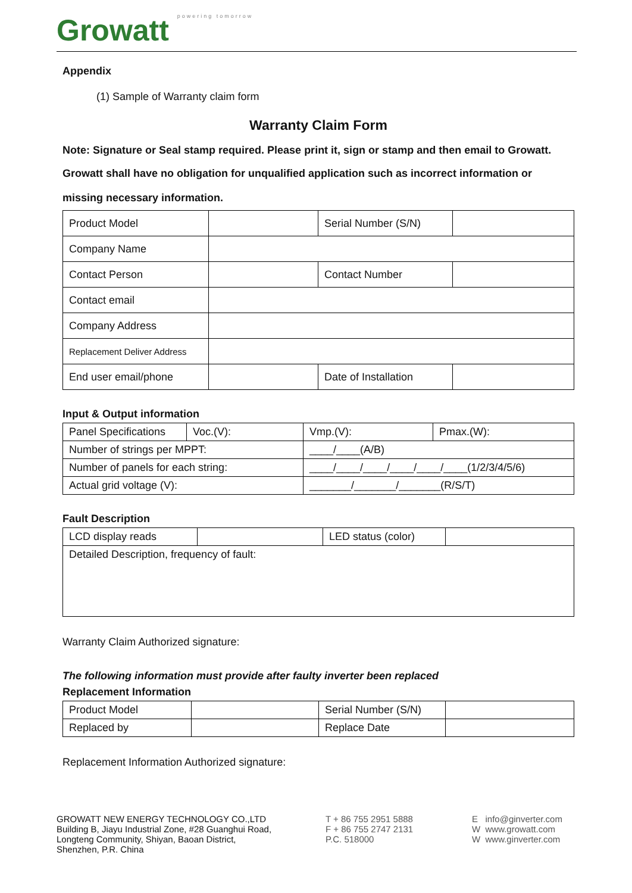Growatt powering tomorrow
Appendix
(1) Sample of Warranty claim form
Warranty Claim Form
Note: Signature or Seal stamp required. Please print it, sign or stamp and then email to Growatt.
Growatt shall have no obligation for unqualified application such as incorrect information or
missing necessary information.
| Product Model | | Serial Number (S/N) | |
| Company Name | | | |
| Contact Person | | Contact Number | |
| Contact email | | | |
| Company Address | | | |
| Replacement Deliver Address | | | |
| End user email/phone | | Date of Installation | |
Input & Output information
| Panel Specifications | Voc.(V): | Vmp.(V): | Pmax.(W): |
| Number of strings per MPPT: | | ____/____(A/B) | |
| Number of panels for each string: | | ____/____/____/____/____/____(1/2/3/4/5/6) | |
| Actual grid voltage (V): | | _______/_______/_______(R/S/T) | |
Fault Description
| LCD display reads | | LED status (color) | |
| Detailed Description, frequency of fault: | | | |
Warranty Claim Authorized signature:
The following information must provide after faulty inverter been replaced
Replacement Information
| Product Model | | Serial Number (S/N) | |
| Replaced by | | Replace Date | |
Replacement Information Authorized signature:
GROWATT NEW ENERGY TECHNOLOGY CO.,LTD
Building B, Jiayu Industrial Zone, #28 Guanghui Road,
Longteng Community, Shiyan, Baoan District,
Shenzhen, P.R. China
T + 86 755 2951 5888
F + 86 755 2747 2131
P.C. 518000
E info@ginverter.com
W www.growatt.com
W www.ginverter.com